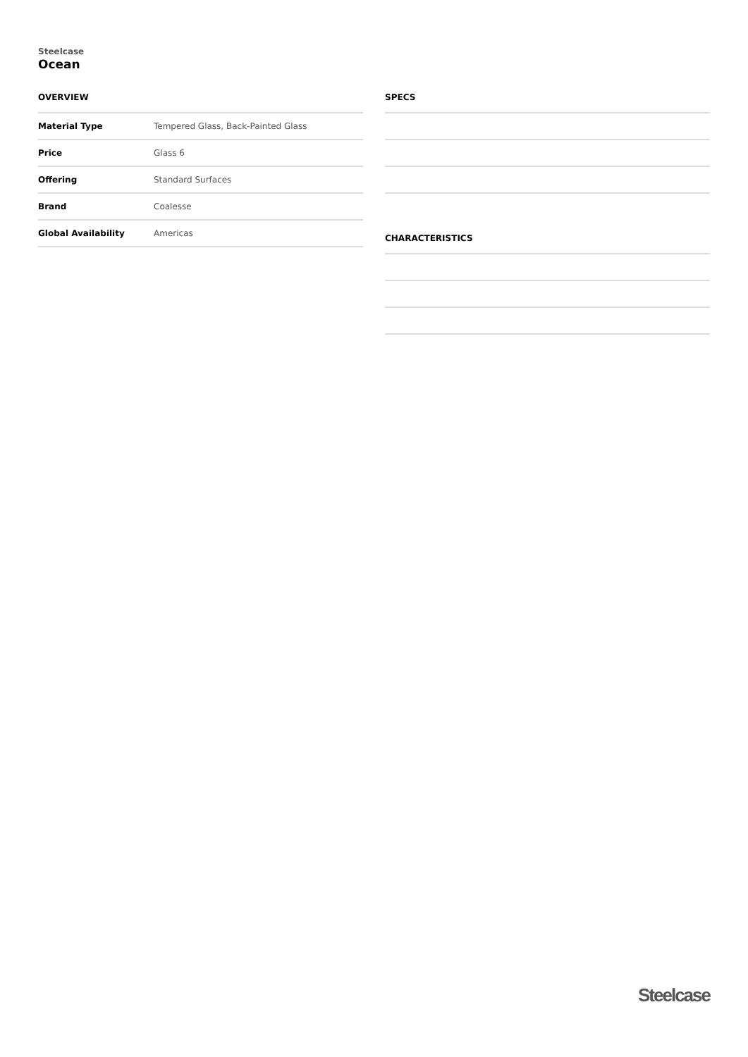Steelcase
Ocean
OVERVIEW
| Material Type | Tempered Glass, Back-Painted Glass |
| Price | Glass 6 |
| Offering | Standard Surfaces |
| Brand | Coalesse |
| Global Availability | Americas |
SPECS
CHARACTERISTICS
Steelcase